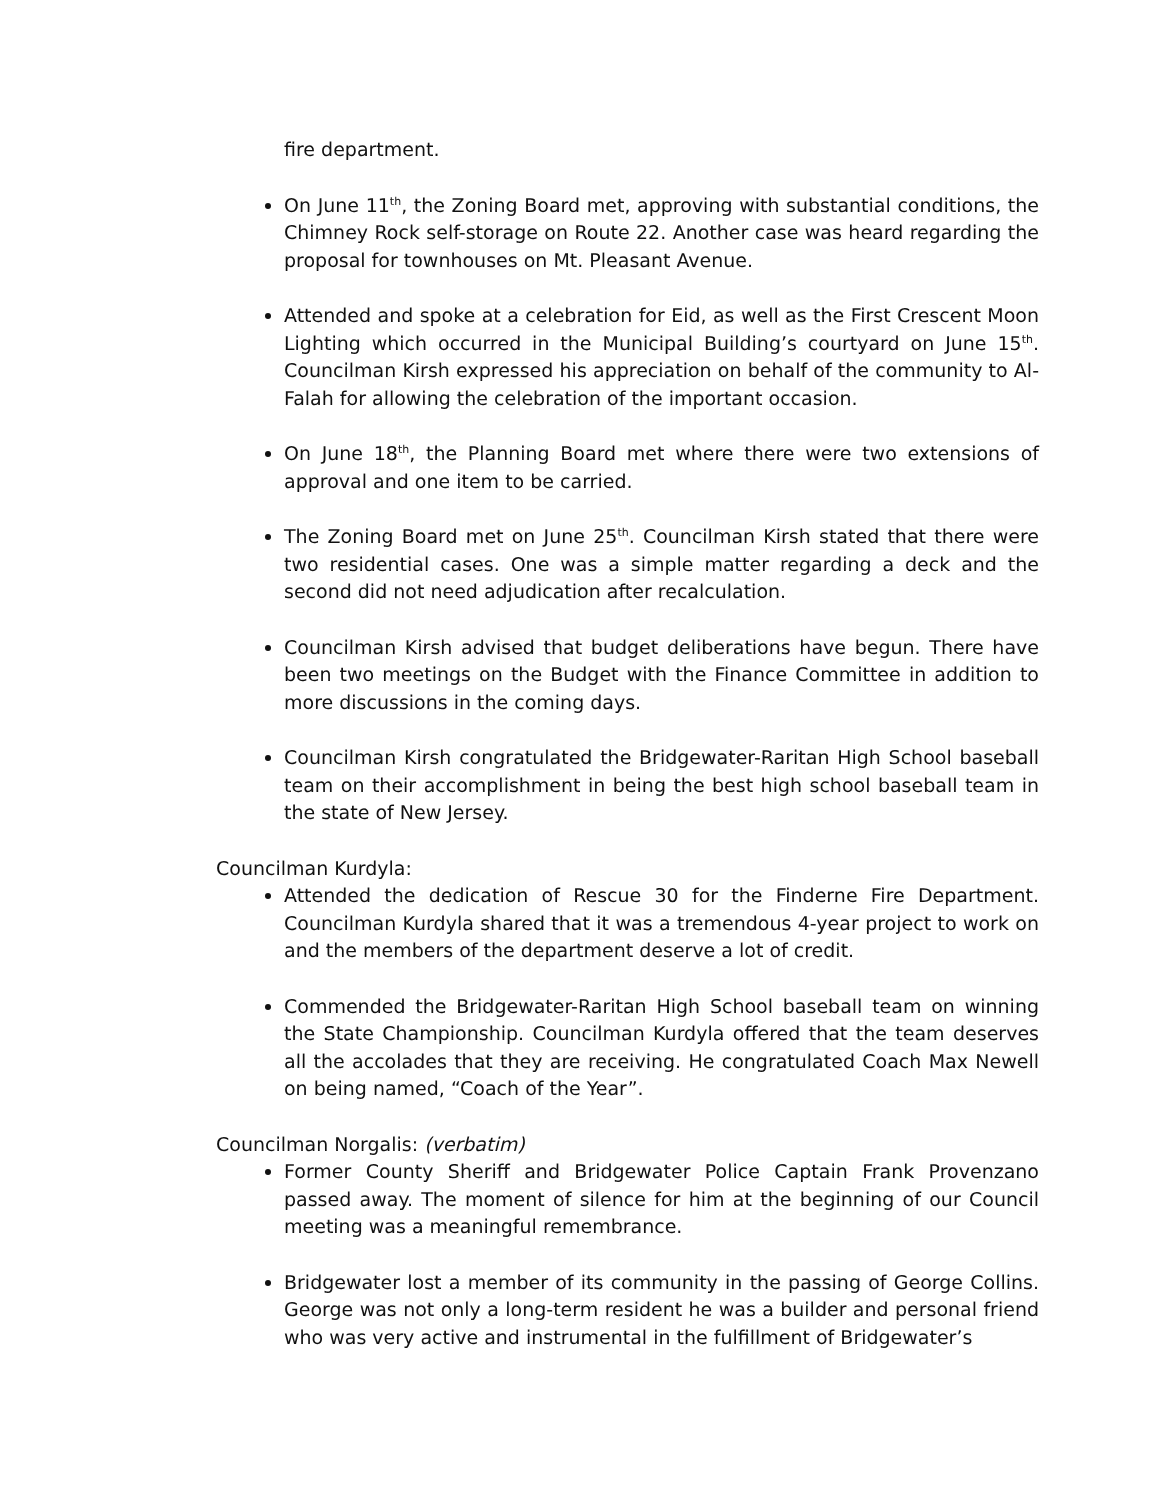fire department.
On June 11<sup>th</sup>, the Zoning Board met, approving with substantial conditions, the Chimney Rock self-storage on Route 22. Another case was heard regarding the proposal for townhouses on Mt. Pleasant Avenue.
Attended and spoke at a celebration for Eid, as well as the First Crescent Moon Lighting which occurred in the Municipal Building’s courtyard on June 15<sup>th</sup>. Councilman Kirsh expressed his appreciation on behalf of the community to Al-Falah for allowing the celebration of the important occasion.
On June 18<sup>th</sup>, the Planning Board met where there were two extensions of approval and one item to be carried.
The Zoning Board met on June 25<sup>th</sup>. Councilman Kirsh stated that there were two residential cases. One was a simple matter regarding a deck and the second did not need adjudication after recalculation.
Councilman Kirsh advised that budget deliberations have begun. There have been two meetings on the Budget with the Finance Committee in addition to more discussions in the coming days.
Councilman Kirsh congratulated the Bridgewater-Raritan High School baseball team on their accomplishment in being the best high school baseball team in the state of New Jersey.
Councilman Kurdyla:
Attended the dedication of Rescue 30 for the Finderne Fire Department. Councilman Kurdyla shared that it was a tremendous 4-year project to work on and the members of the department deserve a lot of credit.
Commended the Bridgewater-Raritan High School baseball team on winning the State Championship. Councilman Kurdyla offered that the team deserves all the accolades that they are receiving. He congratulated Coach Max Newell on being named, “Coach of the Year”.
Councilman Norgalis: (verbatim)
Former County Sheriff and Bridgewater Police Captain Frank Provenzano passed away. The moment of silence for him at the beginning of our Council meeting was a meaningful remembrance.
Bridgewater lost a member of its community in the passing of George Collins. George was not only a long-term resident he was a builder and personal friend who was very active and instrumental in the fulfillment of Bridgewater’s